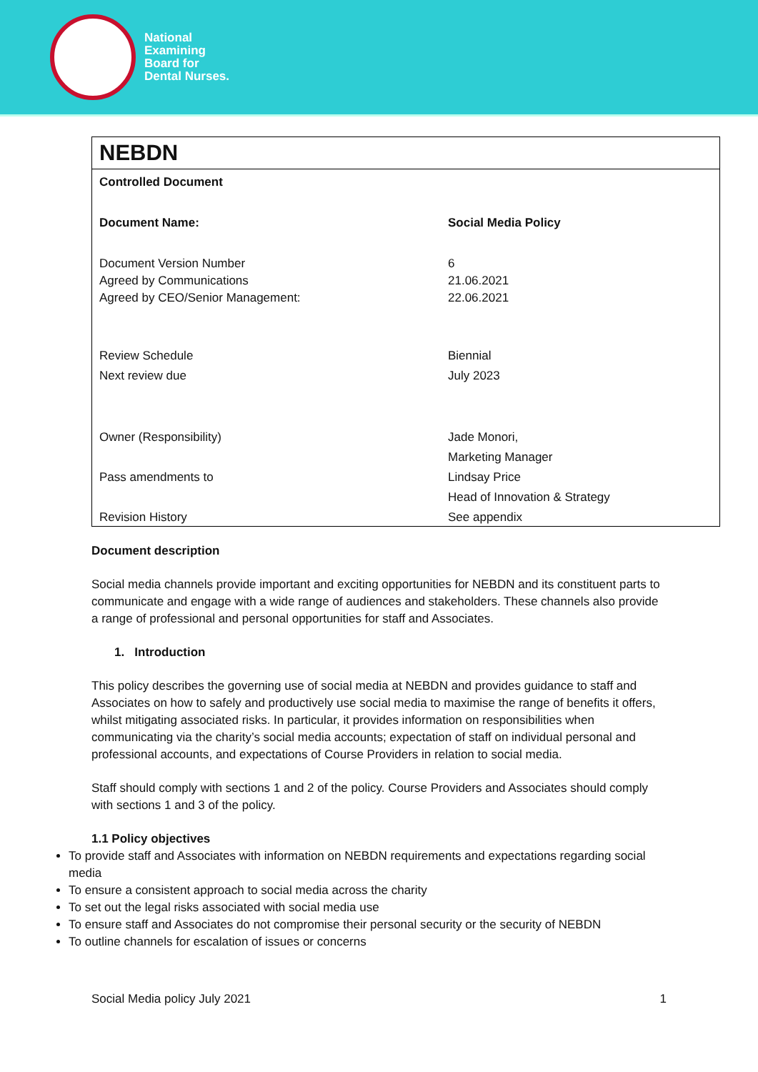National
Examining
Board for
Dental Nurses.
NEBDN
| Controlled Document | |
| Document Name: | Social Media Policy |
| Document Version Number | 6 |
| Agreed by Communications | 21.06.2021 |
| Agreed by CEO/Senior Management: | 22.06.2021 |
| Review Schedule | Biennial |
| Next review due | July 2023 |
| Owner (Responsibility) | Jade Monori, |
| | Marketing Manager |
| Pass amendments to | Lindsay Price |
| | Head of Innovation & Strategy |
| Revision History | See appendix |
Document description
Social media channels provide important and exciting opportunities for NEBDN and its constituent parts to communicate and engage with a wide range of audiences and stakeholders. These channels also provide a range of professional and personal opportunities for staff and Associates.
1. Introduction
This policy describes the governing use of social media at NEBDN and provides guidance to staff and Associates on how to safely and productively use social media to maximise the range of benefits it offers, whilst mitigating associated risks. In particular, it provides information on responsibilities when communicating via the charity’s social media accounts; expectation of staff on individual personal and professional accounts, and expectations of Course Providers in relation to social media.
Staff should comply with sections 1 and 2 of the policy. Course Providers and Associates should comply with sections 1 and 3 of the policy.
1.1 Policy objectives
To provide staff and Associates with information on NEBDN requirements and expectations regarding social media
To ensure a consistent approach to social media across the charity
To set out the legal risks associated with social media use
To ensure staff and Associates do not compromise their personal security or the security of NEBDN
To outline channels for escalation of issues or concerns
Social Media policy July 2021 1